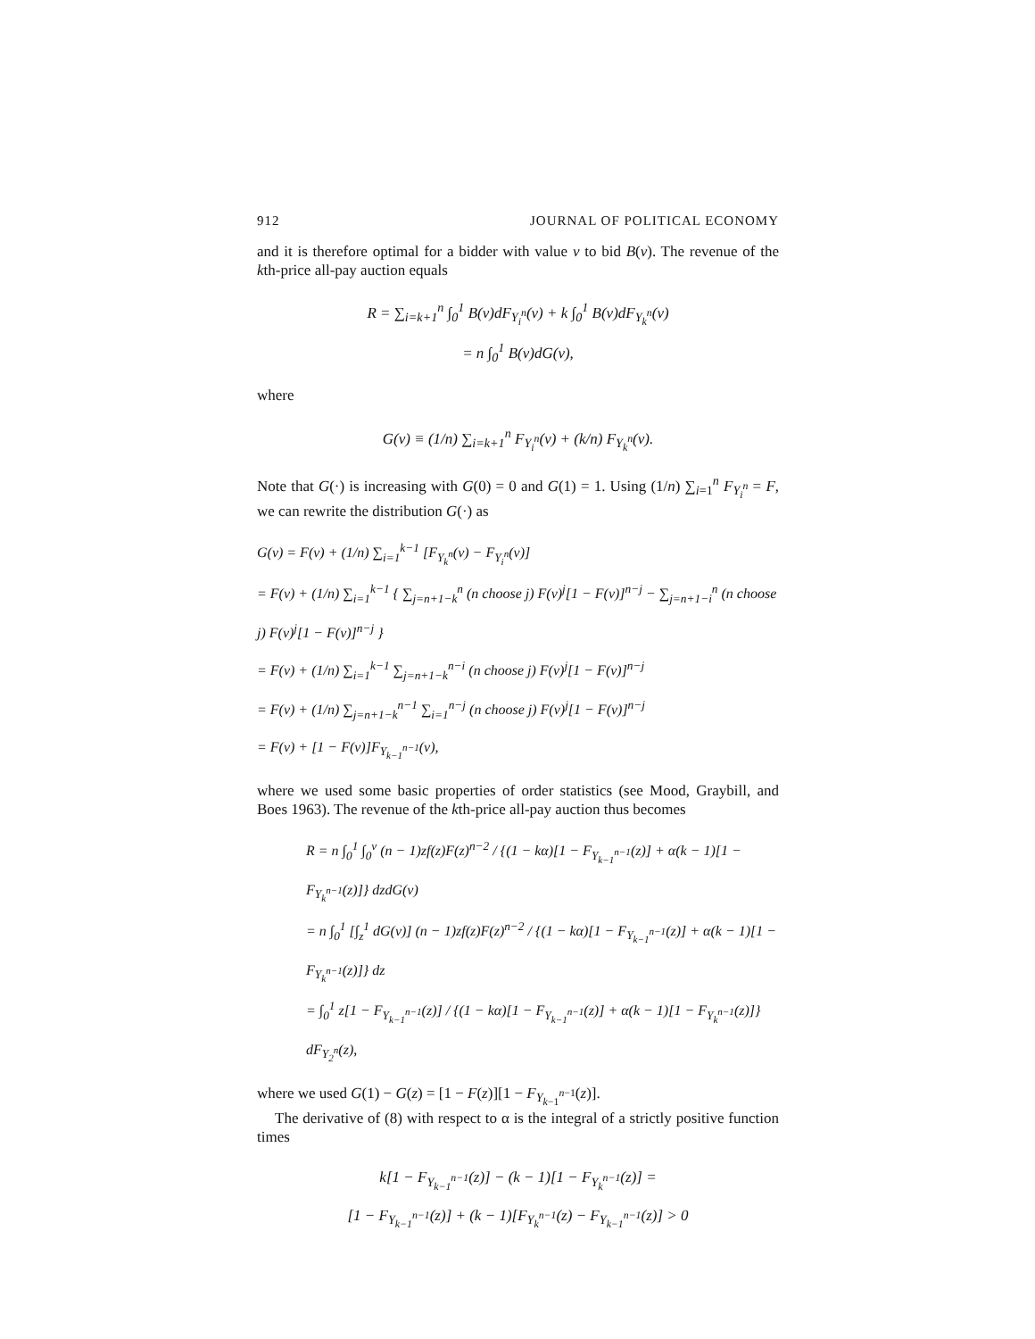912 JOURNAL OF POLITICAL ECONOMY
and it is therefore optimal for a bidder with value v to bid B(v). The revenue of the kth-price all-pay auction equals
R = ∑<sub>i=k+1</sub><sup>n</sup> ∫<sub>0</sub><sup>1</sup> B(v)dF<sub>Y<sub>i</sub><sup>n</sup></sub>(v) + k ∫<sub>0</sub><sup>1</sup> B(v)dF<sub>Y<sub>k</sub><sup>n</sup></sub>(v)
= n ∫<sub>0</sub><sup>1</sup> B(v)dG(v),
where
G(v) ≡ (1/n) ∑<sub>i=k+1</sub><sup>n</sup> F<sub>Y<sub>i</sub><sup>n</sup></sub>(v) + (k/n) F<sub>Y<sub>k</sub><sup>n</sup></sub>(v).
Note that G(·) is increasing with G(0) = 0 and G(1) = 1. Using (1/n) ∑<sub>i=1</sub><sup>n</sup> F<sub>Y<sub>i</sub><sup>n</sup></sub> = F, we can rewrite the distribution G(·) as
G(v) = F(v) + (1/n) ∑<sub>i=1</sub><sup>k−1</sup> [F<sub>Y<sub>k</sub><sup>n</sup></sub>(v) − F<sub>Y<sub>i</sub><sup>n</sup></sub>(v)]
= F(v) + (1/n) ∑<sub>i=1</sub><sup>k−1</sup> { ∑<sub>j=n+1−k</sub><sup>n</sup> (n choose j) F(v)<sup>j</sup>[1 − F(v)]<sup>n−j</sup> − ∑<sub>j=n+1−i</sub><sup>n</sup> (n choose j) F(v)<sup>j</sup>[1 − F(v)]<sup>n−j</sup> }
= F(v) + (1/n) ∑<sub>i=1</sub><sup>k−1</sup> ∑<sub>j=n+1−k</sub><sup>n−i</sup> (n choose j) F(v)<sup>j</sup>[1 − F(v)]<sup>n−j</sup>
= F(v) + (1/n) ∑<sub>j=n+1−k</sub><sup>n−1</sup> ∑<sub>i=1</sub><sup>n−j</sup> (n choose j) F(v)<sup>j</sup>[1 − F(v)]<sup>n−j</sup>
= F(v) + [1 − F(v)]F<sub>Y<sub>k−1</sub><sup>n−1</sup></sub>(v),
where we used some basic properties of order statistics (see Mood, Graybill, and Boes 1963). The revenue of the kth-price all-pay auction thus becomes
R = n ∫<sub>0</sub><sup>1</sup> ∫<sub>0</sub><sup>v</sup> (n − 1)zf(z)F(z)<sup>n−2</sup> / {(1 − kα)[1 − F<sub>Y<sub>k−1</sub><sup>n−1</sup></sub>(z)] + α(k − 1)[1 − F<sub>Y<sub>k</sub><sup>n−1</sup></sub>(z)]} dzdG(v)
= n ∫<sub>0</sub><sup>1</sup> [∫<sub>z</sub><sup>1</sup> dG(v)] (n − 1)zf(z)F(z)<sup>n−2</sup> / {(1 − kα)[1 − F<sub>Y<sub>k−1</sub><sup>n−1</sup></sub>(z)] + α(k − 1)[1 − F<sub>Y<sub>k</sub><sup>n−1</sup></sub>(z)]} dz
= ∫<sub>0</sub><sup>1</sup> z[1 − F<sub>Y<sub>k−1</sub><sup>n−1</sup></sub>(z)] / {(1 − kα)[1 − F<sub>Y<sub>k−1</sub><sup>n−1</sup></sub>(z)] + α(k − 1)[1 − F<sub>Y<sub>k</sub><sup>n−1</sup></sub>(z)]} dF<sub>Y<sub>2</sub><sup>n</sup></sub>(z),
where we used G(1) − G(z) = [1 − F(z)][1 − F<sub>Y<sub>k−1</sub><sup>n−1</sup></sub>(z)].
The derivative of (8) with respect to α is the integral of a strictly positive function times
k[1 − F<sub>Y<sub>k−1</sub><sup>n−1</sup></sub>(z)] − (k − 1)[1 − F<sub>Y<sub>k</sub><sup>n−1</sup></sub>(z)] =
[1 − F<sub>Y<sub>k−1</sub><sup>n−1</sup></sub>(z)] + (k − 1)[F<sub>Y<sub>k</sub><sup>n−1</sup></sub>(z) − F<sub>Y<sub>k−1</sub><sup>n−1</sup></sub>(z)] > 0